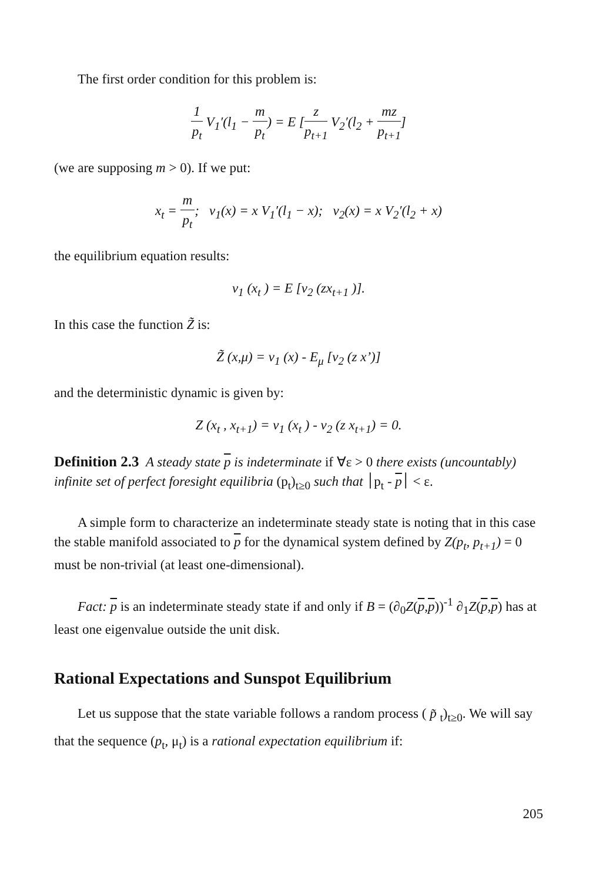The first order condition for this problem is:
1 p<sub>t</sub> V<sub>1</sub>′(l<sub>1</sub> − m p<sub>t</sub>) = E [z p<sub>t+1</sub> V<sub>2</sub>′(l<sub>2</sub> + mz p<sub>t+1</sub>]
(we are supposing m > 0). If we put:
x<sub>t</sub> = m p<sub>t</sub>; v<sub>1</sub>(x) = x V<sub>1</sub>′(l<sub>1</sub> − x); v<sub>2</sub>(x) = x V<sub>2</sub>′(l<sub>2</sub> + x)
the equilibrium equation results:
v<sub>1</sub> (x<sub>t</sub> ) = E [v<sub>2</sub> (zx<sub>t+1</sub> )].
In this case the function Z̃ is:
Z̃ (x,μ) = v<sub>1</sub> (x) - E<sub>μ</sub> [v<sub>2</sub> (z x’)]
and the deterministic dynamic is given by:
Z (x<sub>t</sub> , x<sub>t+1</sub>) = v<sub>1</sub> (x<sub>t</sub> ) - v<sub>2</sub> (z x<sub>t+1</sub>) = 0.
Definition 2.3 A steady state p is indeterminate if ∀ε > 0 there exists (uncountably) infinite set of perfect foresight equilibria (p<sub>t</sub>)<sub>t≥0</sub> such that ׀p<sub>t</sub> - p׀ < ε.
A simple form to characterize an indeterminate steady state is noting that in this case the stable manifold associated to p for the dynamical system defined by Z(p<sub>t</sub>, p<sub>t+1</sub>) = 0 must be non-trivial (at least one-dimensional).
Fact: p is an indeterminate steady state if and only if B = (∂<sub>0</sub>Z(p,p))<sup>-1</sup> ∂<sub>1</sub>Z(p,p) has at least one eigenvalue outside the unit disk.
Rational Expectations and Sunspot Equilibrium
Let us suppose that the state variable follows a random process ( p̃ <sub>t</sub>)<sub>t≥0</sub>. We will say that the sequence (p<sub>t</sub>, μ<sub>t</sub>) is a rational expectation equilibrium if:
205